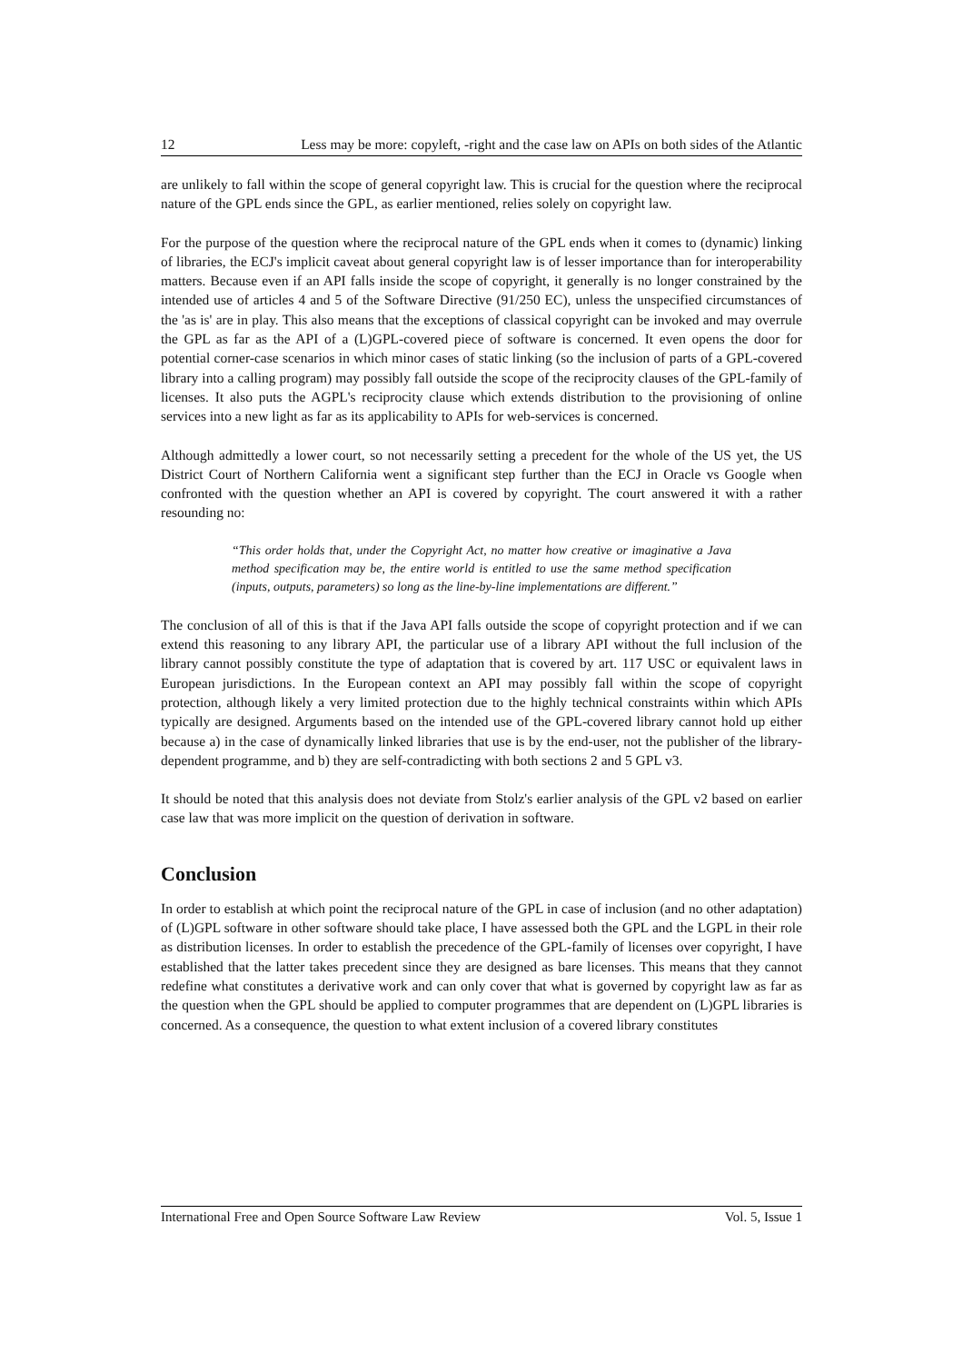12 Less may be more: copyleft, -right and the case law on APIs on both sides of the Atlantic
are unlikely to fall within the scope of general copyright law. This is crucial for the question where the reciprocal nature of the GPL ends since the GPL, as earlier mentioned, relies solely on copyright law.
For the purpose of the question where the reciprocal nature of the GPL ends when it comes to (dynamic) linking of libraries, the ECJ's implicit caveat about general copyright law is of lesser importance than for interoperability matters. Because even if an API falls inside the scope of copyright, it generally is no longer constrained by the intended use of articles 4 and 5 of the Software Directive (91/250 EC), unless the unspecified circumstances of the 'as is' are in play. This also means that the exceptions of classical copyright can be invoked and may overrule the GPL as far as the API of a (L)GPL-covered piece of software is concerned. It even opens the door for potential corner-case scenarios in which minor cases of static linking (so the inclusion of parts of a GPL-covered library into a calling program) may possibly fall outside the scope of the reciprocity clauses of the GPL-family of licenses. It also puts the AGPL's reciprocity clause which extends distribution to the provisioning of online services into a new light as far as its applicability to APIs for web-services is concerned.
Although admittedly a lower court, so not necessarily setting a precedent for the whole of the US yet, the US District Court of Northern California went a significant step further than the ECJ in Oracle vs Google when confronted with the question whether an API is covered by copyright. The court answered it with a rather resounding no:
“This order holds that, under the Copyright Act, no matter how creative or imaginative a Java method specification may be, the entire world is entitled to use the same method specification (inputs, outputs, parameters) so long as the line-by-line implementations are different.”
The conclusion of all of this is that if the Java API falls outside the scope of copyright protection and if we can extend this reasoning to any library API, the particular use of a library API without the full inclusion of the library cannot possibly constitute the type of adaptation that is covered by art. 117 USC or equivalent laws in European jurisdictions. In the European context an API may possibly fall within the scope of copyright protection, although likely a very limited protection due to the highly technical constraints within which APIs typically are designed. Arguments based on the intended use of the GPL-covered library cannot hold up either because a) in the case of dynamically linked libraries that use is by the end-user, not the publisher of the library-dependent programme, and b) they are self-contradicting with both sections 2 and 5 GPL v3.
It should be noted that this analysis does not deviate from Stolz's earlier analysis of the GPL v2 based on earlier case law that was more implicit on the question of derivation in software.
Conclusion
In order to establish at which point the reciprocal nature of the GPL in case of inclusion (and no other adaptation) of (L)GPL software in other software should take place, I have assessed both the GPL and the LGPL in their role as distribution licenses. In order to establish the precedence of the GPL-family of licenses over copyright, I have established that the latter takes precedent since they are designed as bare licenses. This means that they cannot redefine what constitutes a derivative work and can only cover that what is governed by copyright law as far as the question when the GPL should be applied to computer programmes that are dependent on (L)GPL libraries is concerned. As a consequence, the question to what extent inclusion of a covered library constitutes
International Free and Open Source Software Law Review Vol. 5, Issue 1